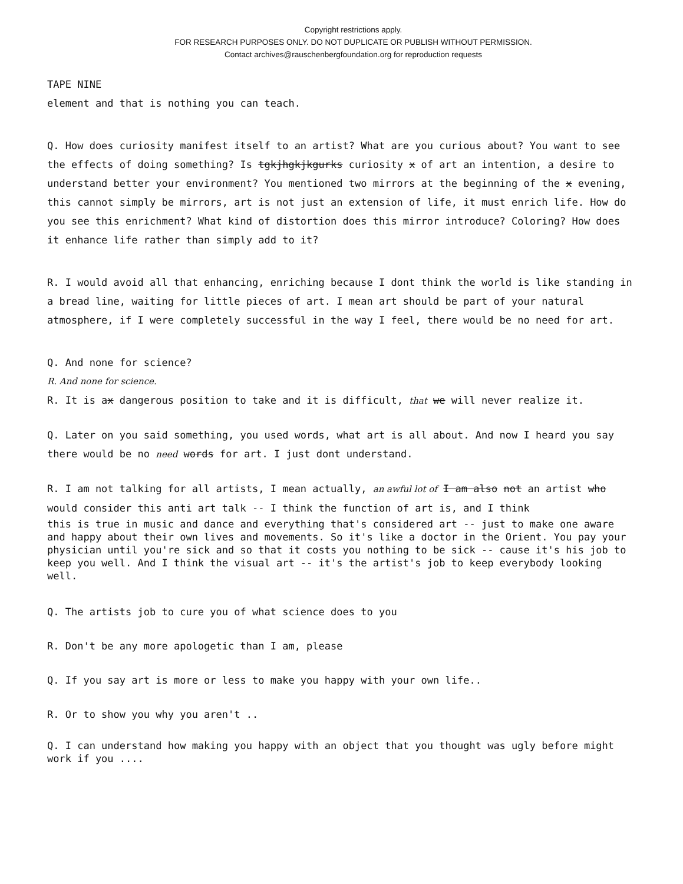Copyright restrictions apply.
FOR RESEARCH PURPOSES ONLY. DO NOT DUPLICATE OR PUBLISH WITHOUT PERMISSION.
Contact archives@rauschenbergfoundation.org for reproduction requests
TAPE NINE
element and that is nothing you can teach.
Q. How does curiosity manifest itself to an artist? What are you curious about? You want to see the effects of doing something? Is tgkjhgkjkgurks curiosity x of art an intention, a desire to understand better your environment? You mentioned two mirrors at the beginning of the x evening, this cannot simply be mirrors, art is not just an extension of life, it must enrich life. How do you see this enrichment? What kind of distortion does this mirror introduce? Coloring? How does it enhance life rather than simply add to it?
R. I would avoid all that enhancing, enriching because I dont think the world is like standing in a bread line, waiting for little pieces of art. I mean art should be part of your natural atmosphere, if I were completely successful in the way I feel, there would be no need for art.
Q. And none for science?
R. And none for science.
R. It is ax dangerous position to take and it is difficult, that we will never realize it.
Q. Later on you said something, you used words, what art is all about. And now I heard you say there would be no need words for art. I just dont understand.
R. I am not talking for all artists, I mean actually, an awful lot of I am also not an artist who would consider this anti art talk -- I think the function of art is, and I think
this is true in music and dance and everything that's considered art -- just to make one aware and happy about their own lives and movements. So it's like a doctor in the Orient. You pay your physician until you're sick and so that it costs you nothing to be sick -- cause it's his job to keep you well. And I think the visual art -- it's the artist's job to keep everybody looking well.
Q. The artists job to cure you of what science does to you
R. Don't be any more apologetic than I am, please
Q. If you say art is more or less to make you happy with your own life..
R. Or to show you why you aren't ..
Q. I can understand how making you happy with an object that you thought was ugly before might work if you ....